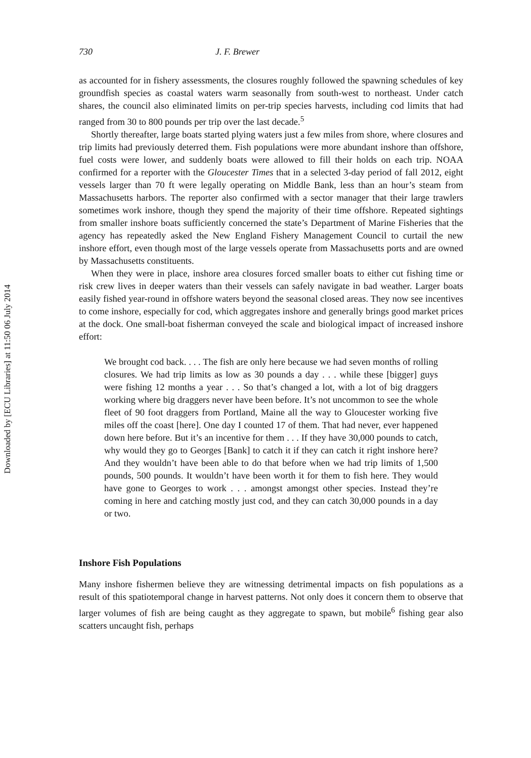Downloaded by [ECU Libraries] at 11:50 06 July 2014
730 J. F. Brewer
as accounted for in fishery assessments, the closures roughly followed the spawning schedules of key groundfish species as coastal waters warm seasonally from south-west to northeast. Under catch shares, the council also eliminated limits on per-trip species harvests, including cod limits that had ranged from 30 to 800 pounds per trip over the last decade.<sup>5</sup>
Shortly thereafter, large boats started plying waters just a few miles from shore, where closures and trip limits had previously deterred them. Fish populations were more abundant inshore than offshore, fuel costs were lower, and suddenly boats were allowed to fill their holds on each trip. NOAA confirmed for a reporter with the Gloucester Times that in a selected 3-day period of fall 2012, eight vessels larger than 70 ft were legally operating on Middle Bank, less than an hour’s steam from Massachusetts harbors. The reporter also confirmed with a sector manager that their large trawlers sometimes work inshore, though they spend the majority of their time offshore. Repeated sightings from smaller inshore boats sufficiently concerned the state’s Department of Marine Fisheries that the agency has repeatedly asked the New England Fishery Management Council to curtail the new inshore effort, even though most of the large vessels operate from Massachusetts ports and are owned by Massachusetts constituents.
When they were in place, inshore area closures forced smaller boats to either cut fishing time or risk crew lives in deeper waters than their vessels can safely navigate in bad weather. Larger boats easily fished year-round in offshore waters beyond the seasonal closed areas. They now see incentives to come inshore, especially for cod, which aggregates inshore and generally brings good market prices at the dock. One small-boat fisherman conveyed the scale and biological impact of increased inshore effort:
We brought cod back. . . . The fish are only here because we had seven months of rolling closures. We had trip limits as low as 30 pounds a day . . . while these [bigger] guys were fishing 12 months a year . . . So that’s changed a lot, with a lot of big draggers working where big draggers never have been before. It’s not uncommon to see the whole fleet of 90 foot draggers from Portland, Maine all the way to Gloucester working five miles off the coast [here]. One day I counted 17 of them. That had never, ever happened down here before. But it’s an incentive for them . . . If they have 30,000 pounds to catch, why would they go to Georges [Bank] to catch it if they can catch it right inshore here? And they wouldn’t have been able to do that before when we had trip limits of 1,500 pounds, 500 pounds. It wouldn’t have been worth it for them to fish here. They would have gone to Georges to work . . . amongst amongst other species. Instead they’re coming in here and catching mostly just cod, and they can catch 30,000 pounds in a day or two.
Inshore Fish Populations
Many inshore fishermen believe they are witnessing detrimental impacts on fish populations as a result of this spatiotemporal change in harvest patterns. Not only does it concern them to observe that larger volumes of fish are being caught as they aggregate to spawn, but mobile<sup>6</sup> fishing gear also scatters uncaught fish, perhaps